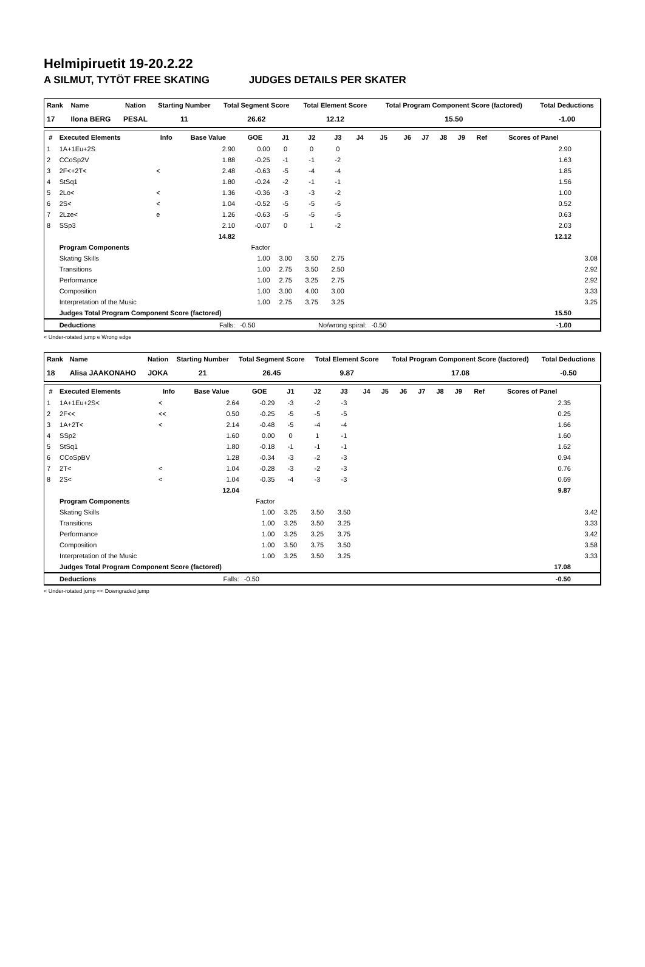Helmipiruetit 19-20.2.22
A SILMUT, TYTÖT FREE SKATING JUDGES DETAILS PER SKATER
| Rank | Name | Nation | Starting Number | Total Segment Score | Total Element Score | Total Program Component Score (factored) | Total Deductions |
| --- | --- | --- | --- | --- | --- | --- | --- |
| 17 | Ilona BERG | PESAL | 11 | 26.62 | 12.12 | 15.50 | -1.00 |
| # | Executed Elements | Info | Base Value | GOE | J1 | J2 | J3 | J4 | J5 | J6 | J7 | J8 | J9 | Ref | Scores of Panel | |
| --- | --- | --- | --- | --- | --- | --- | --- | --- | --- | --- | --- | --- | --- | --- | --- | --- |
| 1 | 1A+1Eu+2S | | 2.90 | 0.00 | 0 | 0 | 0 | | | | | | | | 2.90 | |
| 2 | CCoSp2V | | 1.88 | -0.25 | -1 | -1 | -2 | | | | | | | | 1.63 | |
| 3 | 2F<+2T< | < | 2.48 | -0.63 | -5 | -4 | -4 | | | | | | | | 1.85 | |
| 4 | StSq1 | | 1.80 | -0.24 | -2 | -1 | -1 | | | | | | | | 1.56 | |
| 5 | 2Lo< | < | 1.36 | -0.36 | -3 | -3 | -2 | | | | | | | | 1.00 | |
| 6 | 2S< | < | 1.04 | -0.52 | -5 | -5 | -5 | | | | | | | | 0.52 | |
| 7 | 2Lze< | e | 1.26 | -0.63 | -5 | -5 | -5 | | | | | | | | 0.63 | |
| 8 | SSp3 | | 2.10 | -0.07 | 0 | 1 | -2 | | | | | | | | 2.03 | |
| | | | 14.82 | | | | | | | | | | | | 12.12 | |
| | Program Components | | | Factor | | | | | | | | | | | | |
| | Skating Skills | | | 1.00 | 3.00 | 3.50 | 2.75 | | | | | | | | | 3.08 |
| | Transitions | | | 1.00 | 2.75 | 3.50 | 2.50 | | | | | | | | | 2.92 |
| | Performance | | | 1.00 | 2.75 | 3.25 | 2.75 | | | | | | | | | 2.92 |
| | Composition | | | 1.00 | 3.00 | 4.00 | 3.00 | | | | | | | | | 3.33 |
| | Interpretation of the Music | | | 1.00 | 2.75 | 3.75 | 3.25 | | | | | | | | | 3.25 |
| | Judges Total Program Component Score (factored) | | | | | | | | | | | | | | 15.50 | |
| | Deductions | Falls: | | -0.50 | No/wrong spiral: | | | | -0.50 | | | | | | -1.00 | |
< Under-rotated jump e Wrong edge
| Rank | Name | Nation | Starting Number | Total Segment Score | Total Element Score | Total Program Component Score (factored) | Total Deductions |
| --- | --- | --- | --- | --- | --- | --- | --- |
| 18 | Alisa JAAKONAHO | JOKA | 21 | 26.45 | 9.87 | 17.08 | -0.50 |
| # | Executed Elements | Info | Base Value | GOE | J1 | J2 | J3 | J4 | J5 | J6 | J7 | J8 | J9 | Ref | Scores of Panel | |
| --- | --- | --- | --- | --- | --- | --- | --- | --- | --- | --- | --- | --- | --- | --- | --- | --- |
| 1 | 1A+1Eu+2S< | < | 2.64 | -0.29 | -3 | -2 | -3 | | | | | | | | 2.35 | |
| 2 | 2F<< | << | 0.50 | -0.25 | -5 | -5 | -5 | | | | | | | | 0.25 | |
| 3 | 1A+2T< | < | 2.14 | -0.48 | -5 | -4 | -4 | | | | | | | | 1.66 | |
| 4 | SSp2 | | 1.60 | 0.00 | 0 | 1 | -1 | | | | | | | | 1.60 | |
| 5 | StSq1 | | 1.80 | -0.18 | -1 | -1 | -1 | | | | | | | | 1.62 | |
| 6 | CCoSpBV | | 1.28 | -0.34 | -3 | -2 | -3 | | | | | | | | 0.94 | |
| 7 | 2T< | < | 1.04 | -0.28 | -3 | -2 | -3 | | | | | | | | 0.76 | |
| 8 | 2S< | < | 1.04 | -0.35 | -4 | -3 | -3 | | | | | | | | 0.69 | |
| | | | 12.04 | | | | | | | | | | | | 9.87 | |
| | Program Components | | | Factor | | | | | | | | | | | | |
| | Skating Skills | | | 1.00 | 3.25 | 3.50 | 3.50 | | | | | | | | | 3.42 |
| | Transitions | | | 1.00 | 3.25 | 3.50 | 3.25 | | | | | | | | | 3.33 |
| | Performance | | | 1.00 | 3.25 | 3.25 | 3.75 | | | | | | | | | 3.42 |
| | Composition | | | 1.00 | 3.50 | 3.75 | 3.50 | | | | | | | | | 3.58 |
| | Interpretation of the Music | | | 1.00 | 3.25 | 3.50 | 3.25 | | | | | | | | | 3.33 |
| | Judges Total Program Component Score (factored) | | | | | | | | | | | | | | 17.08 | |
| | Deductions | Falls: | | -0.50 | | | | | | | | | | | -0.50 | |
< Under-rotated jump << Downgraded jump